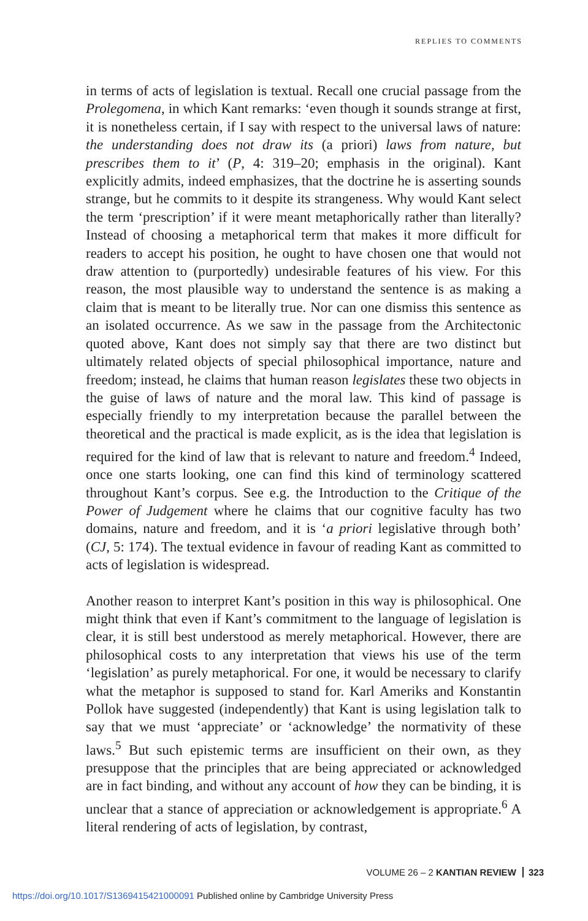REPLIES TO COMMENTS
in terms of acts of legislation is textual. Recall one crucial passage from the Prolegomena, in which Kant remarks: ‘even though it sounds strange at first, it is nonetheless certain, if I say with respect to the universal laws of nature: the understanding does not draw its (a priori) laws from nature, but prescribes them to it’ (P, 4: 319–20; emphasis in the original). Kant explicitly admits, indeed emphasizes, that the doctrine he is asserting sounds strange, but he commits to it despite its strangeness. Why would Kant select the term ‘prescription’ if it were meant metaphorically rather than literally? Instead of choosing a metaphorical term that makes it more difficult for readers to accept his position, he ought to have chosen one that would not draw attention to (purportedly) undesirable features of his view. For this reason, the most plausible way to understand the sentence is as making a claim that is meant to be literally true. Nor can one dismiss this sentence as an isolated occurrence. As we saw in the passage from the Architectonic quoted above, Kant does not simply say that there are two distinct but ultimately related objects of special philosophical importance, nature and freedom; instead, he claims that human reason legislates these two objects in the guise of laws of nature and the moral law. This kind of passage is especially friendly to my interpretation because the parallel between the theoretical and the practical is made explicit, as is the idea that legislation is required for the kind of law that is relevant to nature and freedom.<sup>4</sup> Indeed, once one starts looking, one can find this kind of terminology scattered throughout Kant’s corpus. See e.g. the Introduction to the Critique of the Power of Judgement where he claims that our cognitive faculty has two domains, nature and freedom, and it is ‘a priori legislative through both’ (CJ, 5: 174). The textual evidence in favour of reading Kant as committed to acts of legislation is widespread.
Another reason to interpret Kant’s position in this way is philosophical. One might think that even if Kant’s commitment to the language of legislation is clear, it is still best understood as merely metaphorical. However, there are philosophical costs to any interpretation that views his use of the term ‘legislation’ as purely metaphorical. For one, it would be necessary to clarify what the metaphor is supposed to stand for. Karl Ameriks and Konstantin Pollok have suggested (independently) that Kant is using legislation talk to say that we must ‘appreciate’ or ‘acknowledge’ the normativity of these laws.<sup>5</sup> But such epistemic terms are insufficient on their own, as they presuppose that the principles that are being appreciated or acknowledged are in fact binding, and without any account of how they can be binding, it is unclear that a stance of appreciation or acknowledgement is appropriate.<sup>6</sup> A literal rendering of acts of legislation, by contrast,
VOLUME 26 – 2 KANTIAN REVIEW 323
https://doi.org/10.1017/S1369415421000091 Published online by Cambridge University Press